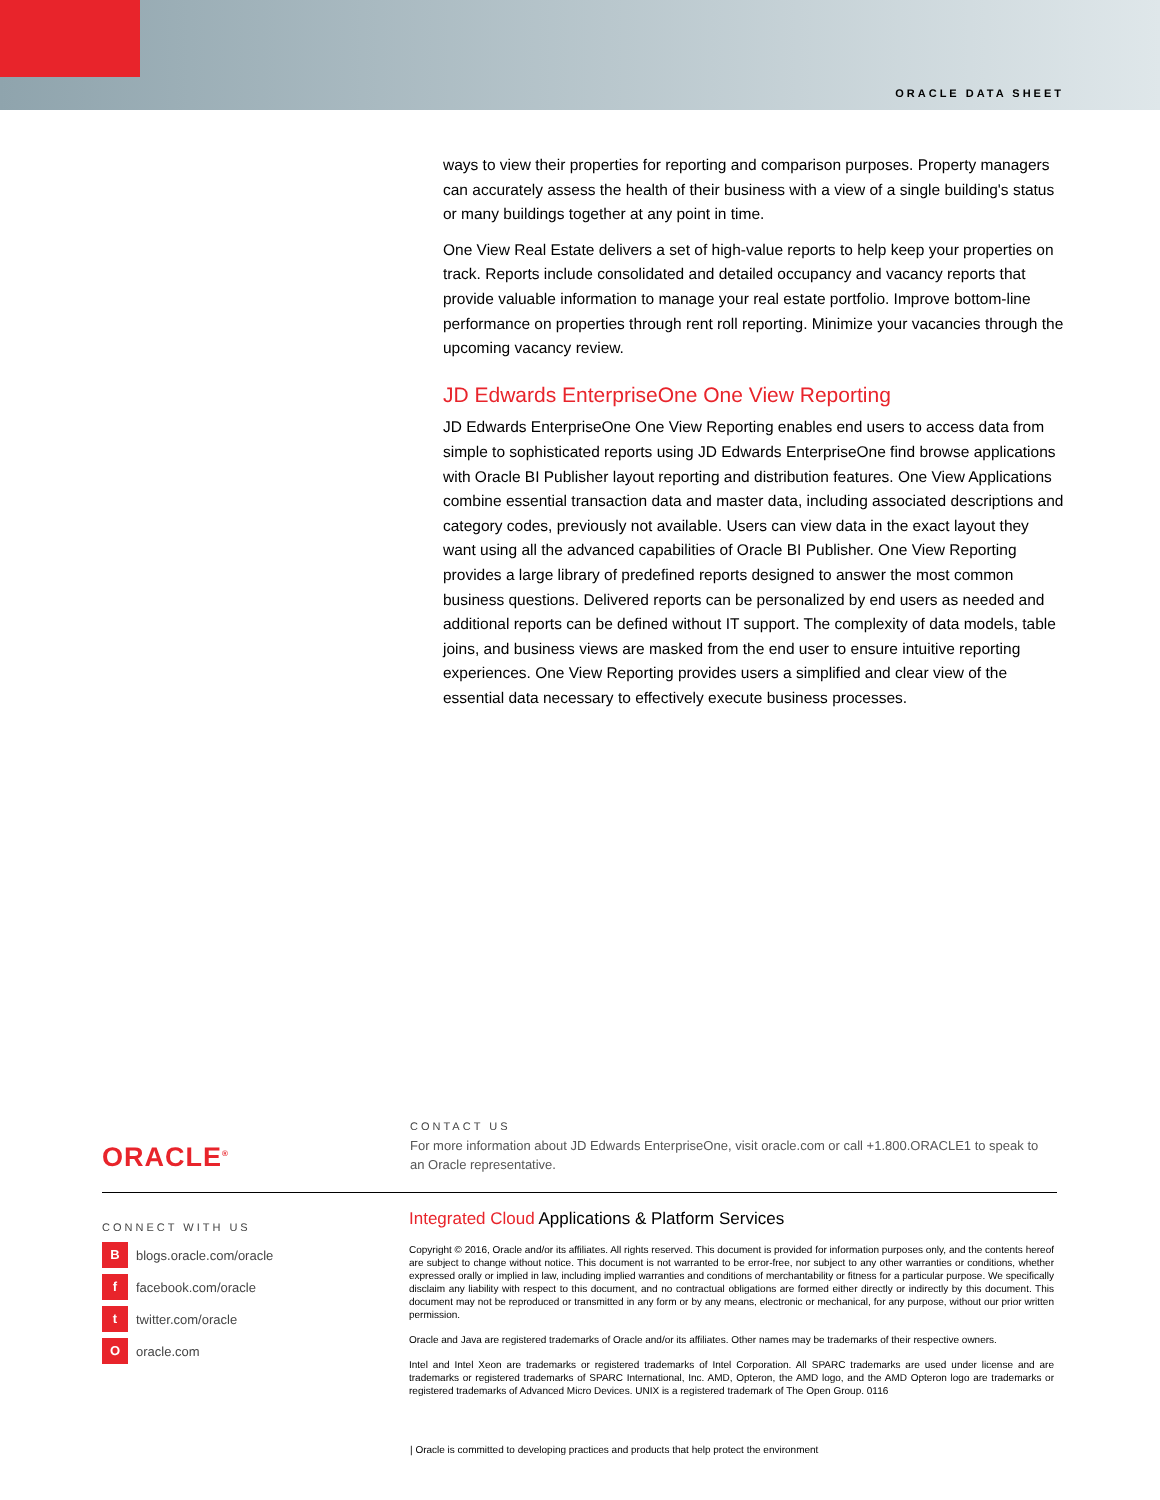ORACLE DATA SHEET
ways to view their properties for reporting and comparison purposes. Property managers can accurately assess the health of their business with a view of a single building's status or many buildings together at any point in time.
One View Real Estate delivers a set of high-value reports to help keep your properties on track. Reports include consolidated and detailed occupancy and vacancy reports that provide valuable information to manage your real estate portfolio. Improve bottom-line performance on properties through rent roll reporting. Minimize your vacancies through the upcoming vacancy review.
JD Edwards EnterpriseOne One View Reporting
JD Edwards EnterpriseOne One View Reporting enables end users to access data from simple to sophisticated reports using JD Edwards EnterpriseOne find browse applications with Oracle BI Publisher layout reporting and distribution features. One View Applications combine essential transaction data and master data, including associated descriptions and category codes, previously not available. Users can view data in the exact layout they want using all the advanced capabilities of Oracle BI Publisher. One View Reporting provides a large library of predefined reports designed to answer the most common business questions. Delivered reports can be personalized by end users as needed and additional reports can be defined without IT support. The complexity of data models, table joins, and business views are masked from the end user to ensure intuitive reporting experiences. One View Reporting provides users a simplified and clear view of the essential data necessary to effectively execute business processes.
CONTACT US
For more information about JD Edwards EnterpriseOne, visit oracle.com or call +1.800.ORACLE1 to speak to an Oracle representative.
ORACLE<sup>®</sup>
CONNECT WITH US
Bblogs.oracle.com/oracle
f facebook.com/oracle
t twitter.com/oracle
Ooracle.com
Integrated Cloud Applications & Platform Services
Copyright © 2016, Oracle and/or its affiliates. All rights reserved. This document is provided for information purposes only, and the contents hereof are subject to change without notice. This document is not warranted to be error-free, nor subject to any other warranties or conditions, whether expressed orally or implied in law, including implied warranties and conditions of merchantability or fitness for a particular purpose. We specifically disclaim any liability with respect to this document, and no contractual obligations are formed either directly or indirectly by this document. This document may not be reproduced or transmitted in any form or by any means, electronic or mechanical, for any purpose, without our prior written permission.
Oracle and Java are registered trademarks of Oracle and/or its affiliates. Other names may be trademarks of their respective owners.
Intel and Intel Xeon are trademarks or registered trademarks of Intel Corporation. All SPARC trademarks are used under license and are trademarks or registered trademarks of SPARC International, Inc. AMD, Opteron, the AMD logo, and the AMD Opteron logo are trademarks or registered trademarks of Advanced Micro Devices. UNIX is a registered trademark of The Open Group. 0116
| Oracle is committed to developing practices and products that help protect the environment